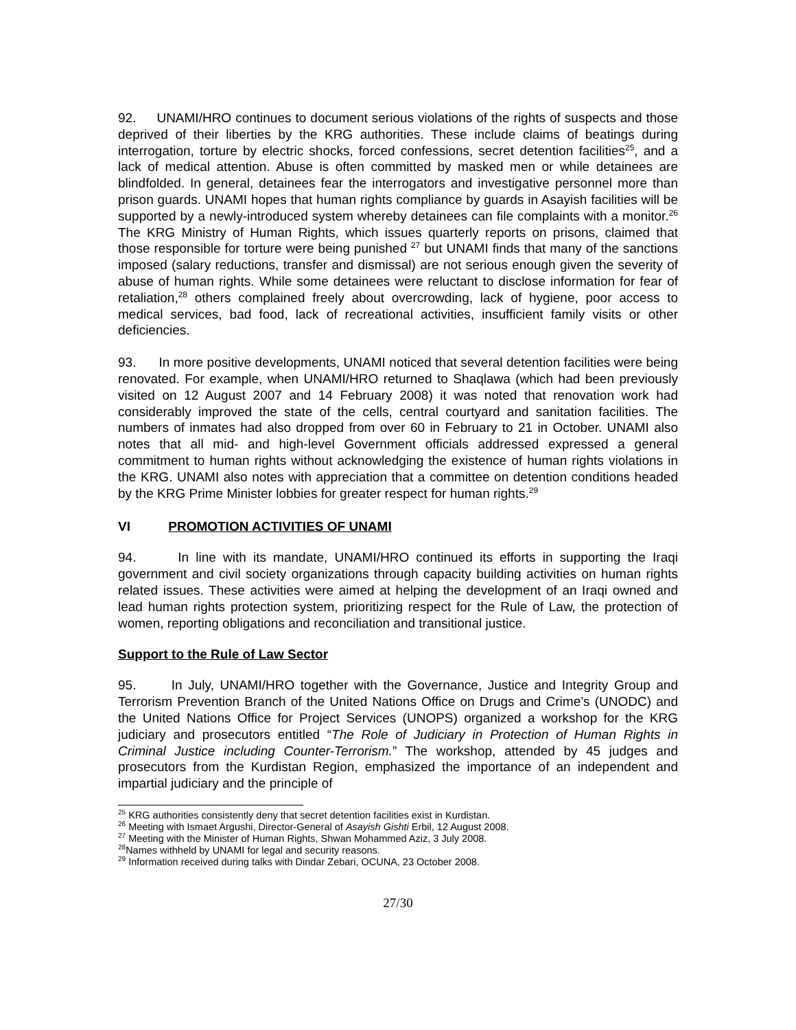92. UNAMI/HRO continues to document serious violations of the rights of suspects and those deprived of their liberties by the KRG authorities. These include claims of beatings during interrogation, torture by electric shocks, forced confessions, secret detention facilities<sup>25</sup>, and a lack of medical attention. Abuse is often committed by masked men or while detainees are blindfolded. In general, detainees fear the interrogators and investigative personnel more than prison guards. UNAMI hopes that human rights compliance by guards in Asayish facilities will be supported by a newly-introduced system whereby detainees can file complaints with a monitor.<sup>26</sup> The KRG Ministry of Human Rights, which issues quarterly reports on prisons, claimed that those responsible for torture were being punished <sup>27</sup> but UNAMI finds that many of the sanctions imposed (salary reductions, transfer and dismissal) are not serious enough given the severity of abuse of human rights. While some detainees were reluctant to disclose information for fear of retaliation,<sup>28</sup> others complained freely about overcrowding, lack of hygiene, poor access to medical services, bad food, lack of recreational activities, insufficient family visits or other deficiencies.
93. In more positive developments, UNAMI noticed that several detention facilities were being renovated. For example, when UNAMI/HRO returned to Shaqlawa (which had been previously visited on 12 August 2007 and 14 February 2008) it was noted that renovation work had considerably improved the state of the cells, central courtyard and sanitation facilities. The numbers of inmates had also dropped from over 60 in February to 21 in October. UNAMI also notes that all mid- and high-level Government officials addressed expressed a general commitment to human rights without acknowledging the existence of human rights violations in the KRG. UNAMI also notes with appreciation that a committee on detention conditions headed by the KRG Prime Minister lobbies for greater respect for human rights.<sup>29</sup>
VI PROMOTION ACTIVITIES OF UNAMI
94. In line with its mandate, UNAMI/HRO continued its efforts in supporting the Iraqi government and civil society organizations through capacity building activities on human rights related issues. These activities were aimed at helping the development of an Iraqi owned and lead human rights protection system, prioritizing respect for the Rule of Law, the protection of women, reporting obligations and reconciliation and transitional justice.
Support to the Rule of Law Sector
95. In July, UNAMI/HRO together with the Governance, Justice and Integrity Group and Terrorism Prevention Branch of the United Nations Office on Drugs and Crime’s (UNODC) and the United Nations Office for Project Services (UNOPS) organized a workshop for the KRG judiciary and prosecutors entitled “The Role of Judiciary in Protection of Human Rights in Criminal Justice including Counter-Terrorism.” The workshop, attended by 45 judges and prosecutors from the Kurdistan Region, emphasized the importance of an independent and impartial judiciary and the principle of
<sup>25</sup> KRG authorities consistently deny that secret detention facilities exist in Kurdistan.
<sup>26</sup> Meeting with Ismaet Argushi, Director-General of Asayish Gishti Erbil, 12 August 2008.
<sup>27</sup> Meeting with the Minister of Human Rights, Shwan Mohammed Aziz, 3 July 2008.
<sup>28</sup> Names withheld by UNAMI for legal and security reasons.
<sup>29</sup> Information received during talks with Dindar Zebari, OCUNA, 23 October 2008.
27/30